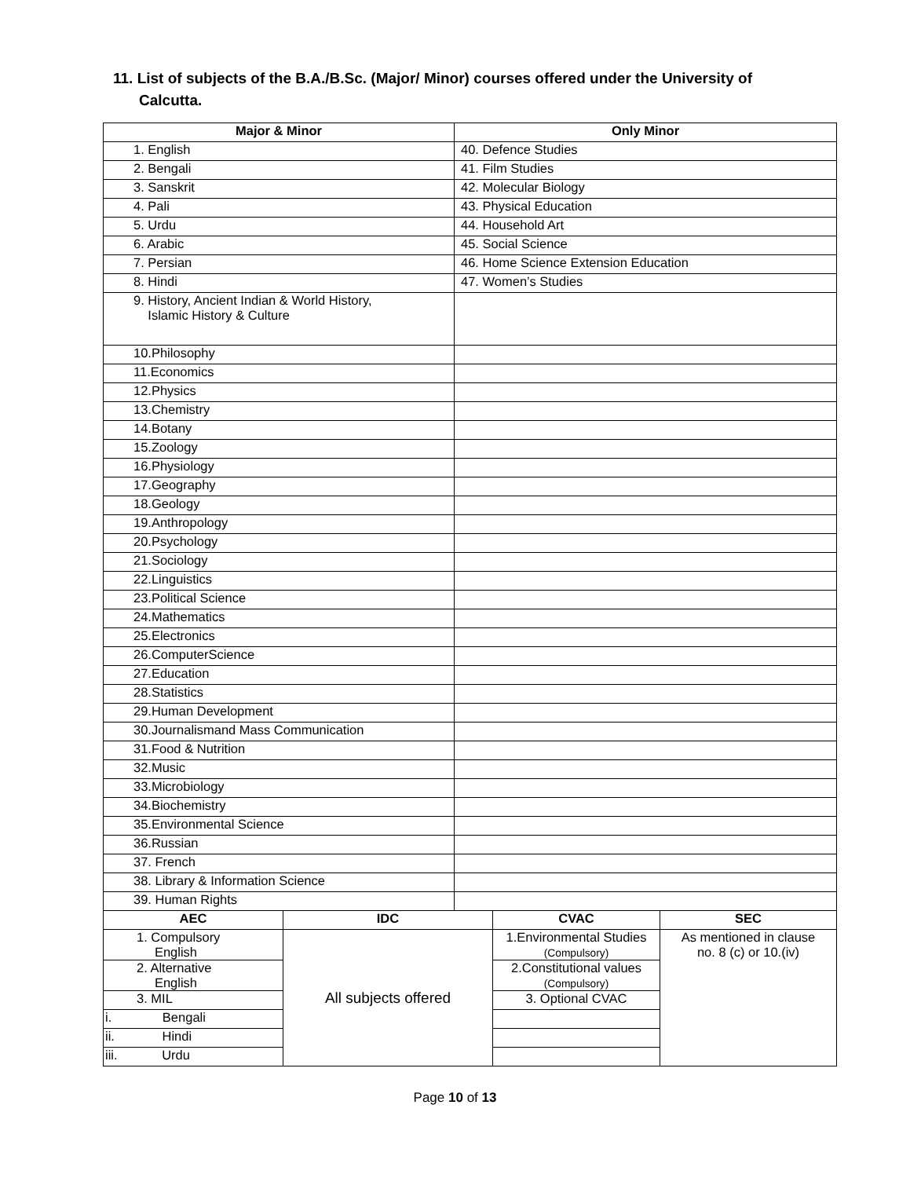11. List of subjects of the B.A./B.Sc. (Major/ Minor) courses offered under the University of
Calcutta.
| Major & Minor | Only Minor |
| --- | --- |
| 1. English | 40. Defence Studies |
| 2. Bengali | 41. Film Studies |
| 3. Sanskrit | 42. Molecular Biology |
| 4. Pali | 43. Physical Education |
| 5. Urdu | 44. Household Art |
| 6. Arabic | 45. Social Science |
| 7. Persian | 46. Home Science Extension Education |
| 8. Hindi | 47. Women’s Studies |
| 9. History, Ancient Indian & World History, Islamic History & Culture | |
| 10.Philosophy | |
| 11.Economics | |
| 12.Physics | |
| 13.Chemistry | |
| 14.Botany | |
| 15.Zoology | |
| 16.Physiology | |
| 17.Geography | |
| 18.Geology | |
| 19.Anthropology | |
| 20.Psychology | |
| 21.Sociology | |
| 22.Linguistics | |
| 23.Political Science | |
| 24.Mathematics | |
| 25.Electronics | |
| 26.ComputerScience | |
| 27.Education | |
| 28.Statistics | |
| 29.Human Development | |
| 30.Journalismand Mass Communication | |
| 31.Food & Nutrition | |
| 32.Music | |
| 33.Microbiology | |
| 34.Biochemistry | |
| 35.Environmental Science | |
| 36.Russian | |
| 37. French | |
| 38. Library & Information Science | |
| 39. Human Rights | |
| AEC | IDC | CVAC | SEC |
| --- | --- | --- | --- |
| 1. Compulsory English | All subjects offered | 1.Environmental Studies (Compulsory) | As mentioned in clause no. 8 (c) or 10.(iv) |
| 2. Alternative English | | 2.Constitutional values (Compulsory) | |
| 3. MIL | | 3. Optional CVAC | |
| i. Bengali | | | |
| ii. Hindi | | | |
| iii. Urdu | | | |
Page 10 of 13